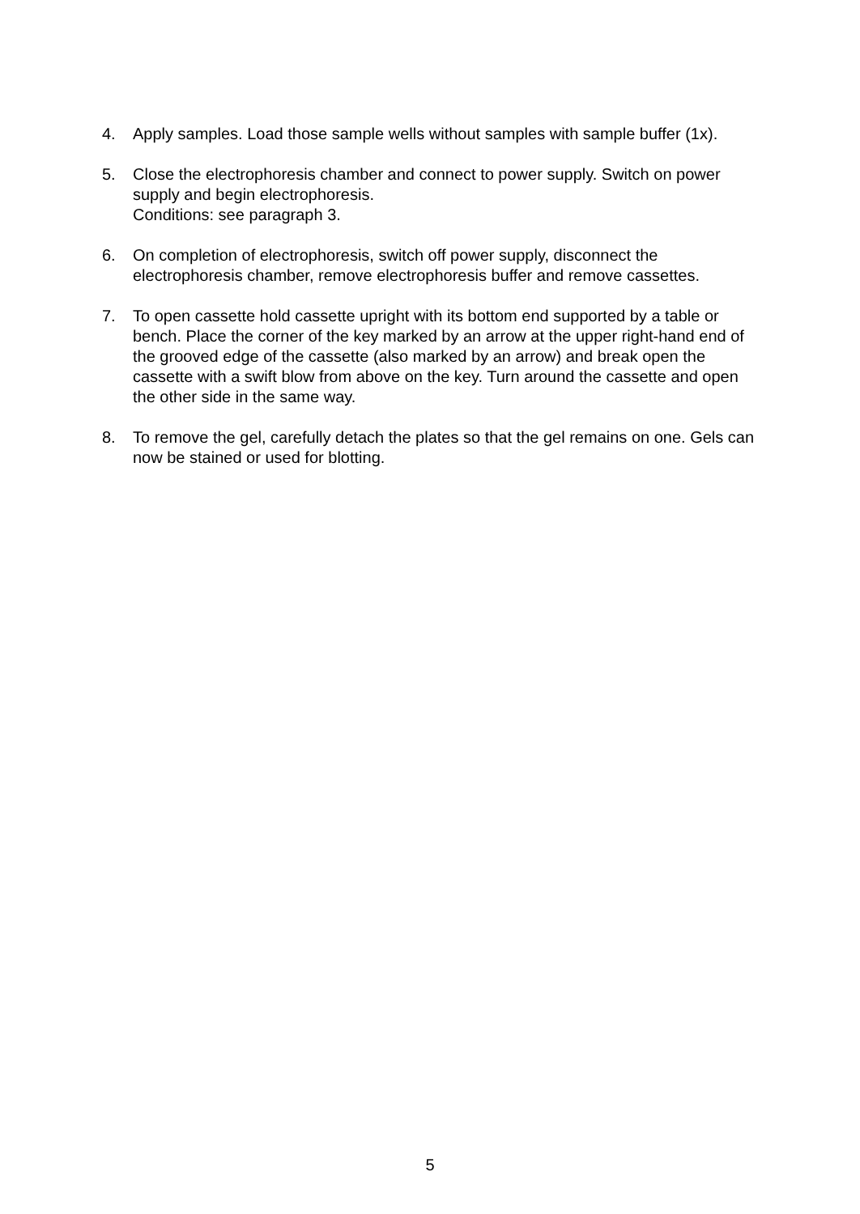4. Apply samples. Load those sample wells without samples with sample buffer (1x).
5. Close the electrophoresis chamber and connect to power supply. Switch on power supply and begin electrophoresis.
Conditions: see paragraph 3.
6. On completion of electrophoresis, switch off power supply, disconnect the electrophoresis chamber, remove electrophoresis buffer and remove cassettes.
7. To open cassette hold cassette upright with its bottom end supported by a table or bench. Place the corner of the key marked by an arrow at the upper right-hand end of the grooved edge of the cassette (also marked by an arrow) and break open the cassette with a swift blow from above on the key. Turn around the cassette and open the other side in the same way.
8. To remove the gel, carefully detach the plates so that the gel remains on one. Gels can now be stained or used for blotting.
5